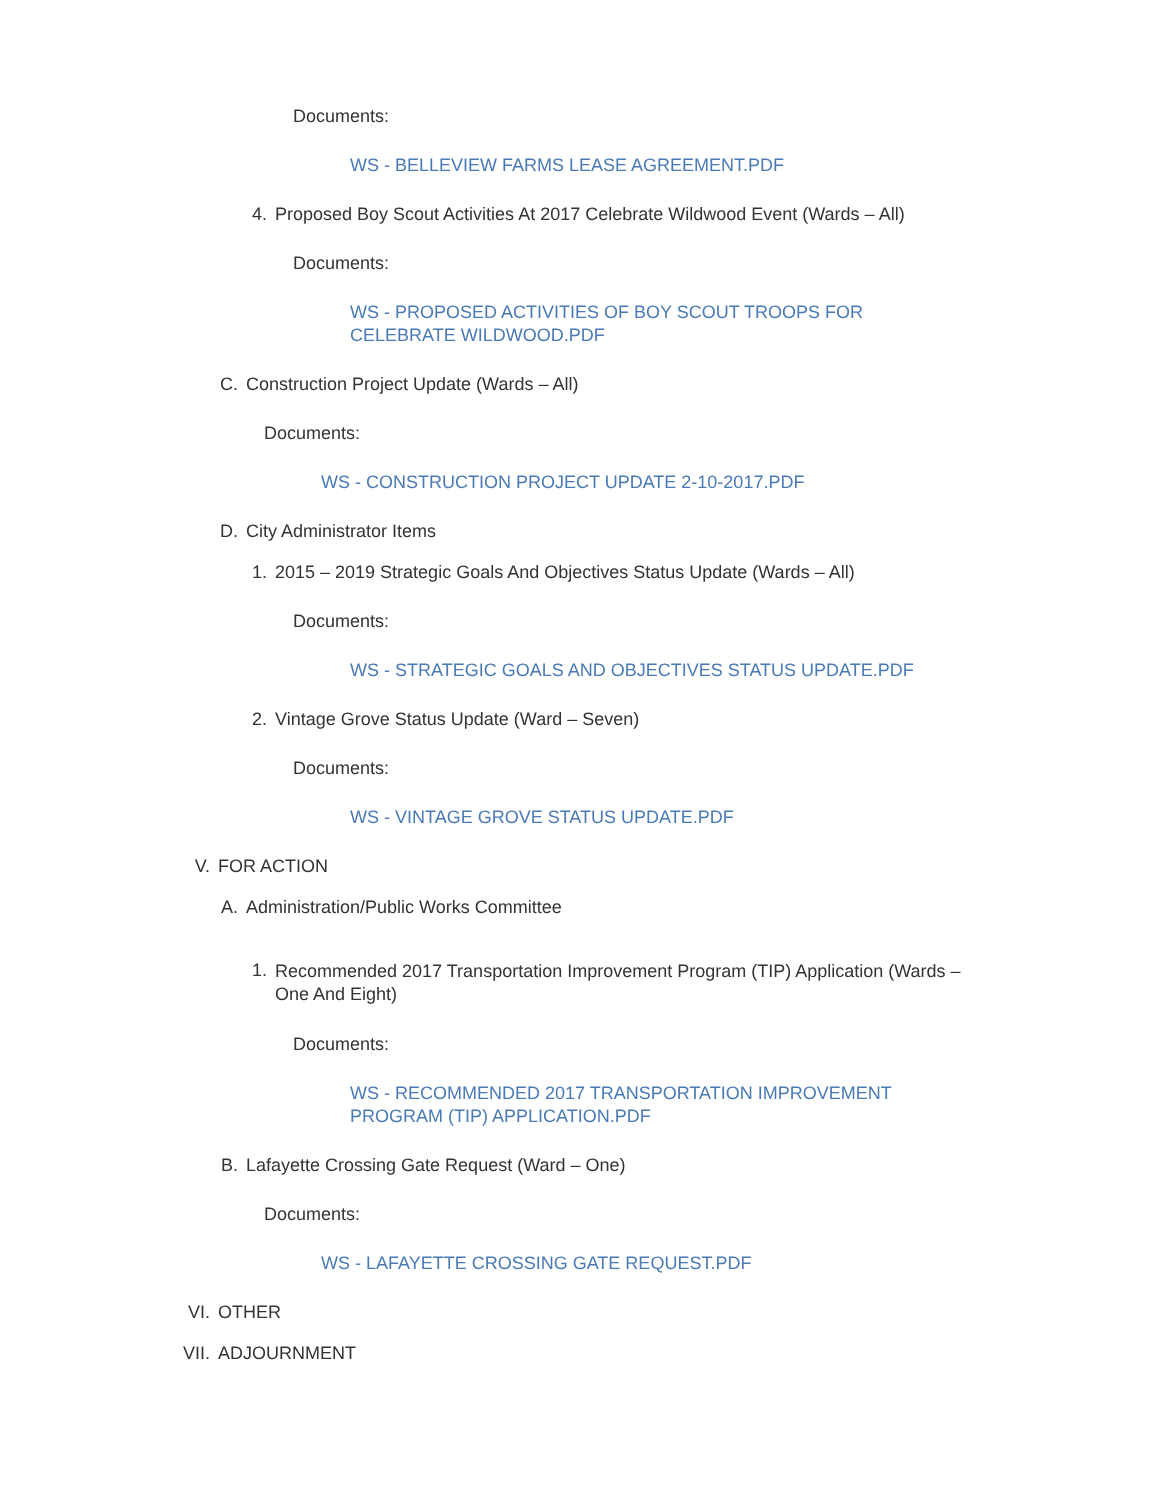Documents:
WS - BELLEVIEW FARMS LEASE AGREEMENT.PDF
4. Proposed Boy Scout Activities At 2017 Celebrate Wildwood Event (Wards – All)
Documents:
WS - PROPOSED ACTIVITIES OF BOY SCOUT TROOPS FOR CELEBRATE WILDWOOD.PDF
C. Construction Project Update (Wards – All)
Documents:
WS - CONSTRUCTION PROJECT UPDATE 2-10-2017.PDF
D. City Administrator Items
1. 2015 – 2019 Strategic Goals And Objectives Status Update (Wards – All)
Documents:
WS - STRATEGIC GOALS AND OBJECTIVES STATUS UPDATE.PDF
2. Vintage Grove Status Update (Ward – Seven)
Documents:
WS - VINTAGE GROVE STATUS UPDATE.PDF
V. FOR ACTION
A. Administration/Public Works Committee
1. Recommended 2017 Transportation Improvement Program (TIP) Application (Wards – One And Eight)
Documents:
WS - RECOMMENDED 2017 TRANSPORTATION IMPROVEMENT PROGRAM (TIP) APPLICATION.PDF
B. Lafayette Crossing Gate Request (Ward – One)
Documents:
WS - LAFAYETTE CROSSING GATE REQUEST.PDF
VI. OTHER
VII. ADJOURNMENT